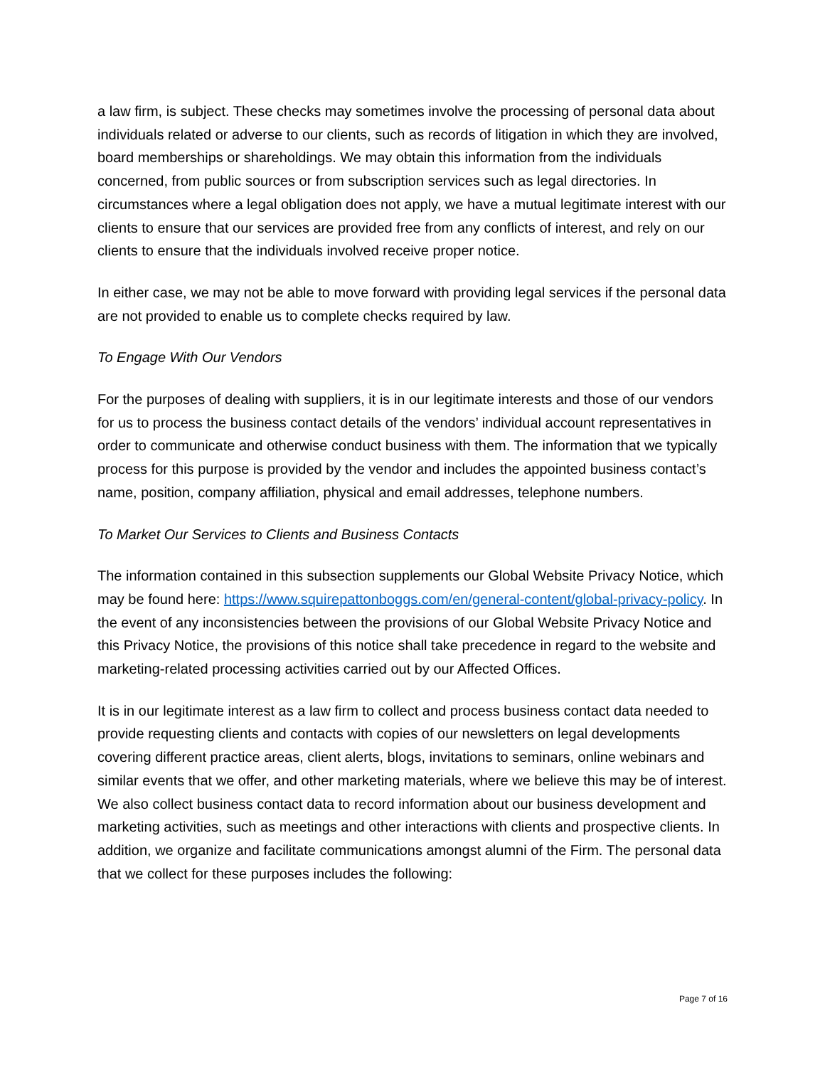a law firm, is subject. These checks may sometimes involve the processing of personal data about individuals related or adverse to our clients, such as records of litigation in which they are involved, board memberships or shareholdings. We may obtain this information from the individuals concerned, from public sources or from subscription services such as legal directories. In circumstances where a legal obligation does not apply, we have a mutual legitimate interest with our clients to ensure that our services are provided free from any conflicts of interest, and rely on our clients to ensure that the individuals involved receive proper notice.
In either case, we may not be able to move forward with providing legal services if the personal data are not provided to enable us to complete checks required by law.
To Engage With Our Vendors
For the purposes of dealing with suppliers, it is in our legitimate interests and those of our vendors for us to process the business contact details of the vendors’ individual account representatives in order to communicate and otherwise conduct business with them. The information that we typically process for this purpose is provided by the vendor and includes the appointed business contact’s name, position, company affiliation, physical and email addresses, telephone numbers.
To Market Our Services to Clients and Business Contacts
The information contained in this subsection supplements our Global Website Privacy Notice, which may be found here: https://www.squirepattonboggs.com/en/general-content/global-privacy-policy. In the event of any inconsistencies between the provisions of our Global Website Privacy Notice and this Privacy Notice, the provisions of this notice shall take precedence in regard to the website and marketing-related processing activities carried out by our Affected Offices.
It is in our legitimate interest as a law firm to collect and process business contact data needed to provide requesting clients and contacts with copies of our newsletters on legal developments covering different practice areas, client alerts, blogs, invitations to seminars, online webinars and similar events that we offer, and other marketing materials, where we believe this may be of interest. We also collect business contact data to record information about our business development and marketing activities, such as meetings and other interactions with clients and prospective clients. In addition, we organize and facilitate communications amongst alumni of the Firm. The personal data that we collect for these purposes includes the following:
Page 7 of 16